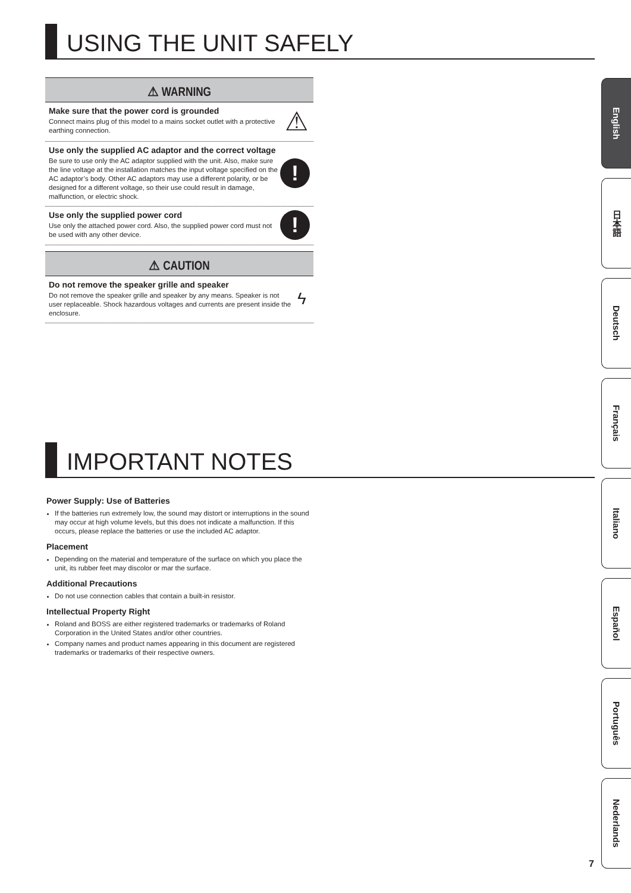USING THE UNIT SAFELY
⚠ WARNING
Make sure that the power cord is grounded
Connect mains plug of this model to a mains socket outlet with a protective earthing connection.
⚠
Use only the supplied AC adaptor and the correct voltage
Be sure to use only the AC adaptor supplied with the unit. Also, make sure the line voltage at the installation matches the input voltage specified on the AC adaptor’s body. Other AC adaptors may use a different polarity, or be designed for a different voltage, so their use could result in damage, malfunction, or electric shock.
!
Use only the supplied power cord
Use only the attached power cord. Also, the supplied power cord must not be used with any other device.
!
⚠ CAUTION
Do not remove the speaker grille and speaker
Do not remove the speaker grille and speaker by any means. Speaker is not user replaceable. Shock hazardous voltages and currents are present inside the enclosure.
ϟ
IMPORTANT NOTES
Power Supply: Use of Batteries
If the batteries run extremely low, the sound may distort or interruptions in the sound may occur at high volume levels, but this does not indicate a malfunction. If this occurs, please replace the batteries or use the included AC adaptor.
Placement
Depending on the material and temperature of the surface on which you place the unit, its rubber feet may discolor or mar the surface.
Additional Precautions
Do not use connection cables that contain a built-in resistor.
Intellectual Property Right
Roland and BOSS are either registered trademarks or trademarks of Roland Corporation in the United States and/or other countries.
Company names and product names appearing in this document are registered trademarks or trademarks of their respective owners.
English
日本語
Deutsch
Français
Italiano
Español
Português
Nederlands
7